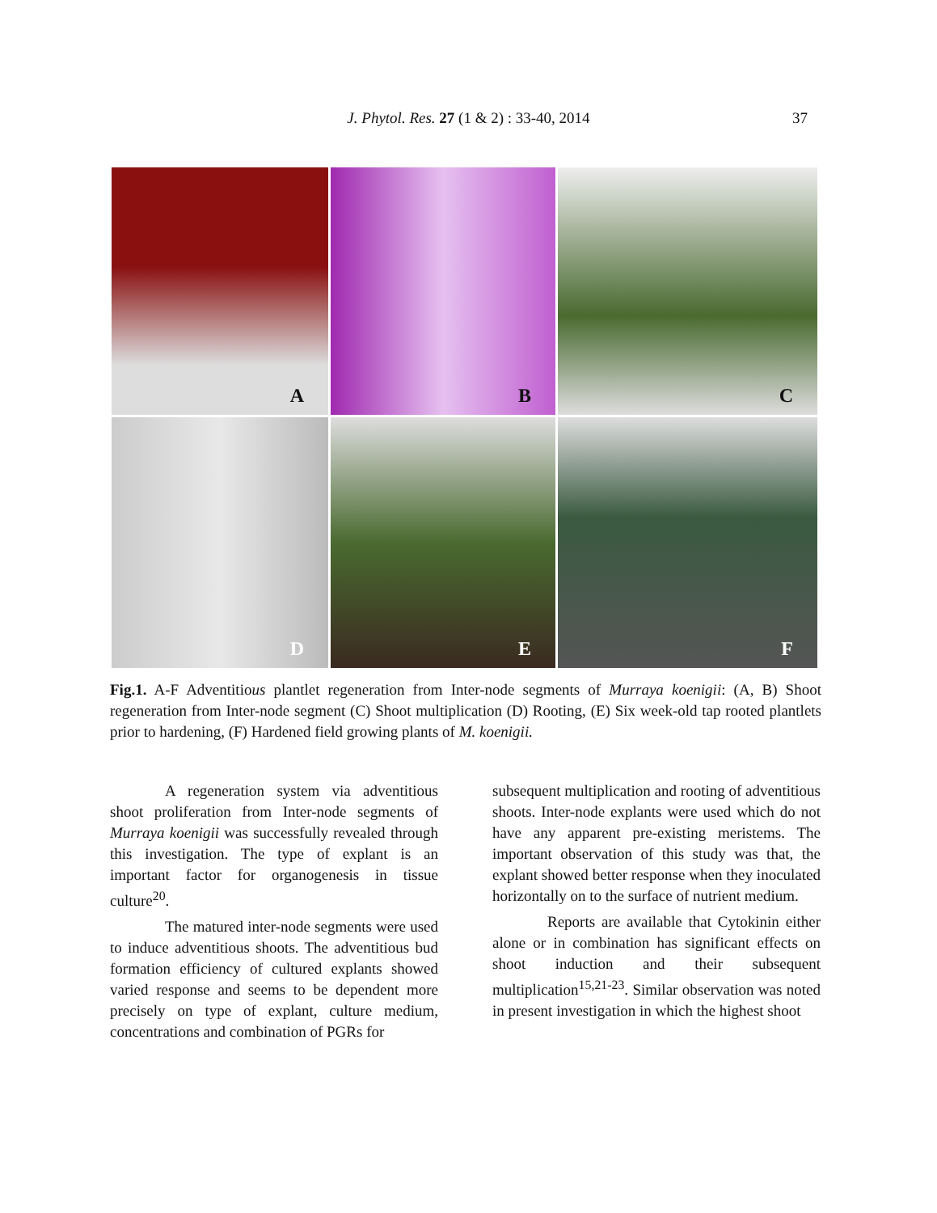J. Phytol. Res. 27 (1 & 2) : 33-40, 2014
37
A
B
C
D
E
F
Fig.1. A-F Adventitious plantlet regeneration from Inter-node segments of Murraya koenigii: (A, B) Shoot regeneration from Inter-node segment (C) Shoot multiplication (D) Rooting, (E) Six week-old tap rooted plantlets prior to hardening, (F) Hardened field growing plants of M. koenigii.
A regeneration system via adventitious shoot proliferation from Inter-node segments of Murraya koenigii was successfully revealed through this investigation. The type of explant is an important factor for organogenesis in tissue culture<sup>20</sup>.
The matured inter-node segments were used to induce adventitious shoots. The adventitious bud formation efficiency of cultured explants showed varied response and seems to be dependent more precisely on type of explant, culture medium, concentrations and combination of PGRs for
subsequent multiplication and rooting of adventitious shoots. Inter-node explants were used which do not have any apparent pre-existing meristems. The important observation of this study was that, the explant showed better response when they inoculated horizontally on to the surface of nutrient medium.
Reports are available that Cytokinin either alone or in combination has significant effects on shoot induction and their subsequent multiplication<sup>15,21-23</sup>. Similar observation was noted in present investigation in which the highest shoot